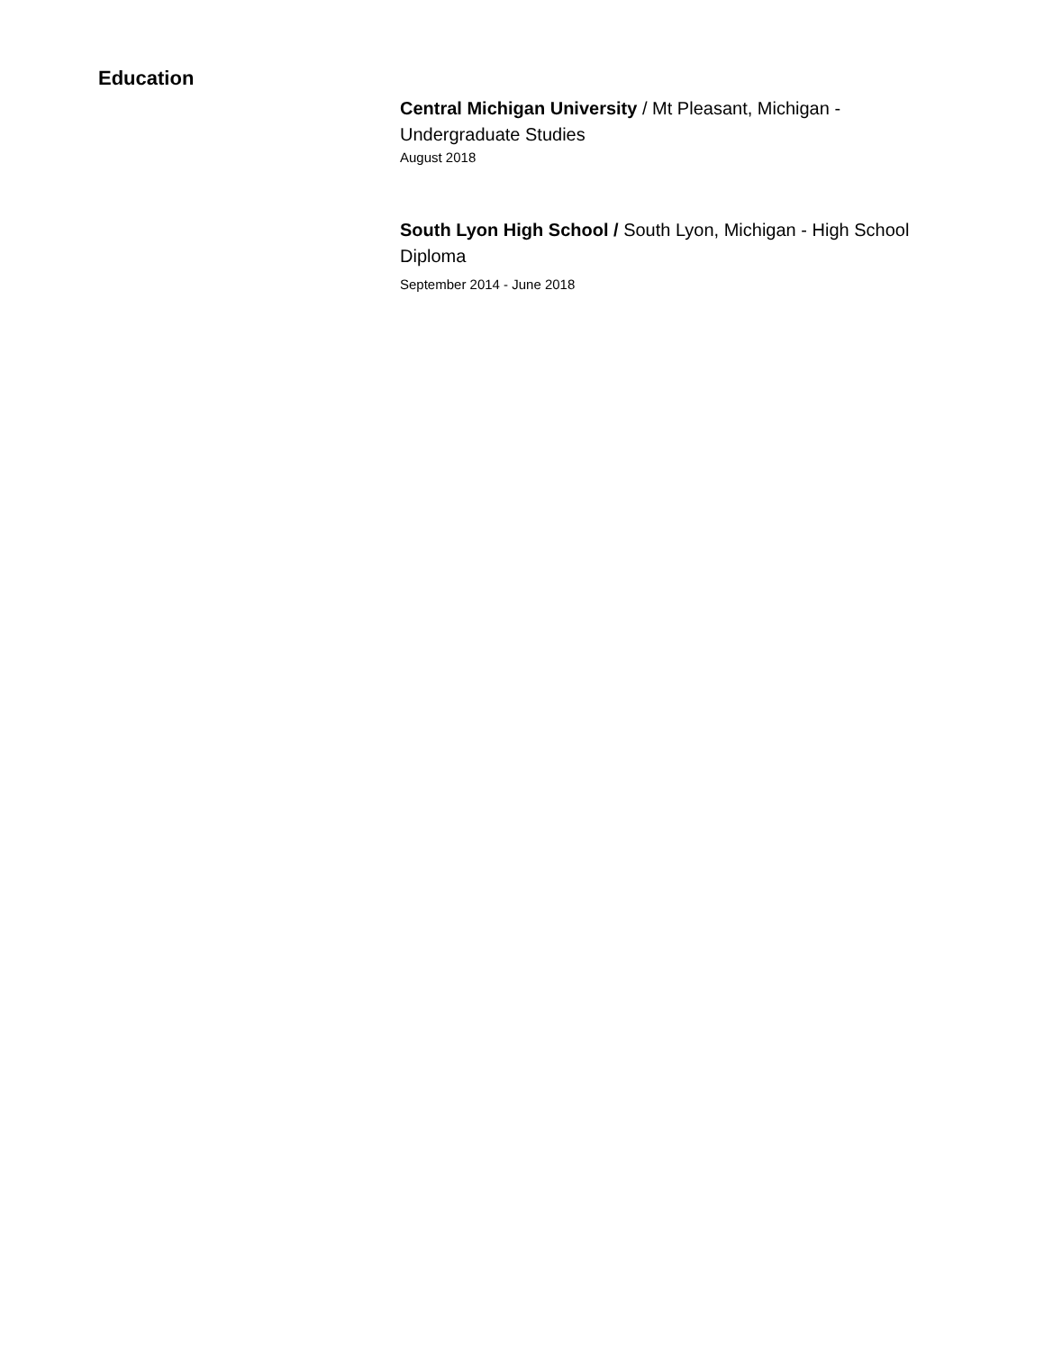Education
Central Michigan University / Mt Pleasant, Michigan - Undergraduate Studies
August 2018
South Lyon High School / South Lyon, Michigan - High School Diploma
September 2014 - June 2018